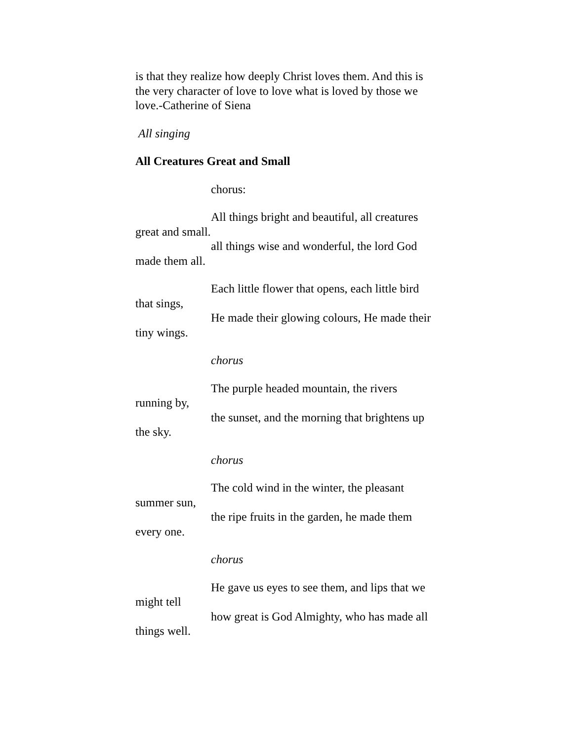is that they realize how deeply Christ loves them. And this is the very character of love to love what is loved by those we love.-Catherine of Siena
All singing
All Creatures Great and Small
chorus:
All things bright and beautiful, all creatures great and small.
all things wise and wonderful, the lord God made them all.
Each little flower that opens, each little bird that sings,
He made their glowing colours, He made their tiny wings.
chorus
The purple headed mountain, the rivers running by,
the sunset, and the morning that brightens up the sky.
chorus
The cold wind in the winter, the pleasant summer sun,
the ripe fruits in the garden, he made them every one.
chorus
He gave us eyes to see them, and lips that we might tell
how great is God Almighty, who has made all things well.